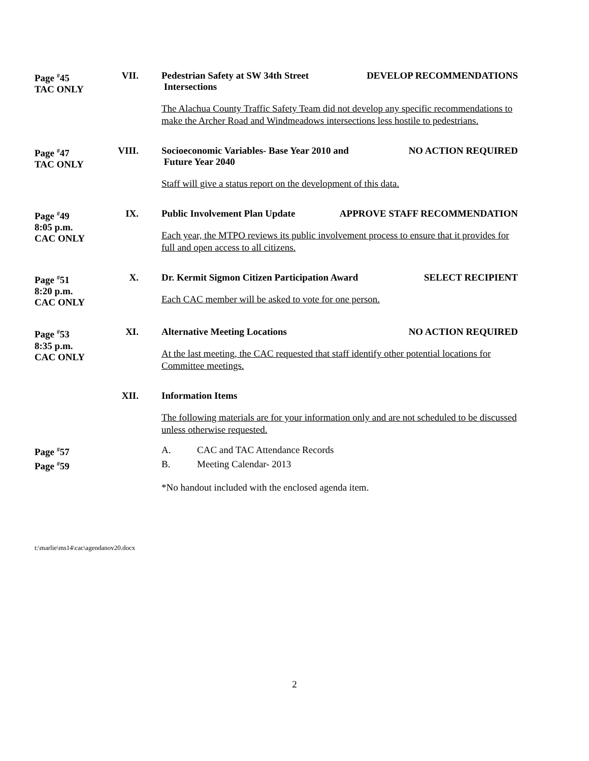Page <sup>#</sup>45
TAC ONLY
VII.
Pedestrian Safety at SW 34th Street
Intersections DEVELOP RECOMMENDATIONS
The Alachua County Traffic Safety Team did not develop any specific recommendations to make the Archer Road and Windmeadows intersections less hostile to pedestrians.
Page <sup>#</sup>47
TAC ONLY
VIII.
Socioeconomic Variables- Base Year 2010 and
Future Year 2040 NO ACTION REQUIRED
Staff will give a status report on the development of this data.
Page <sup>#</sup>49
8:05 p.m.
CAC ONLY
IX.
Public Involvement Plan Update APPROVE STAFF RECOMMENDATION
Each year, the MTPO reviews its public involvement process to ensure that it provides for full and open access to all citizens.
Page <sup>#</sup>51
8:20 p.m.
CAC ONLY
X.
Dr. Kermit Sigmon Citizen Participation Award SELECT RECIPIENT
Each CAC member will be asked to vote for one person.
Page <sup>#</sup>53
8:35 p.m.
CAC ONLY
XI.
Alternative Meeting Locations NO ACTION REQUIRED
At the last meeting, the CAC requested that staff identify other potential locations for Committee meetings.
XII.
Information Items
The following materials are for your information only and are not scheduled to be discussed unless otherwise requested.
Page <sup>#</sup>57
Page <sup>#</sup>59
A. CAC and TAC Attendance Records B. Meeting Calendar- 2013
*No handout included with the enclosed agenda item.
t:\marlie\ms14\cac\agendanov20.docx
2